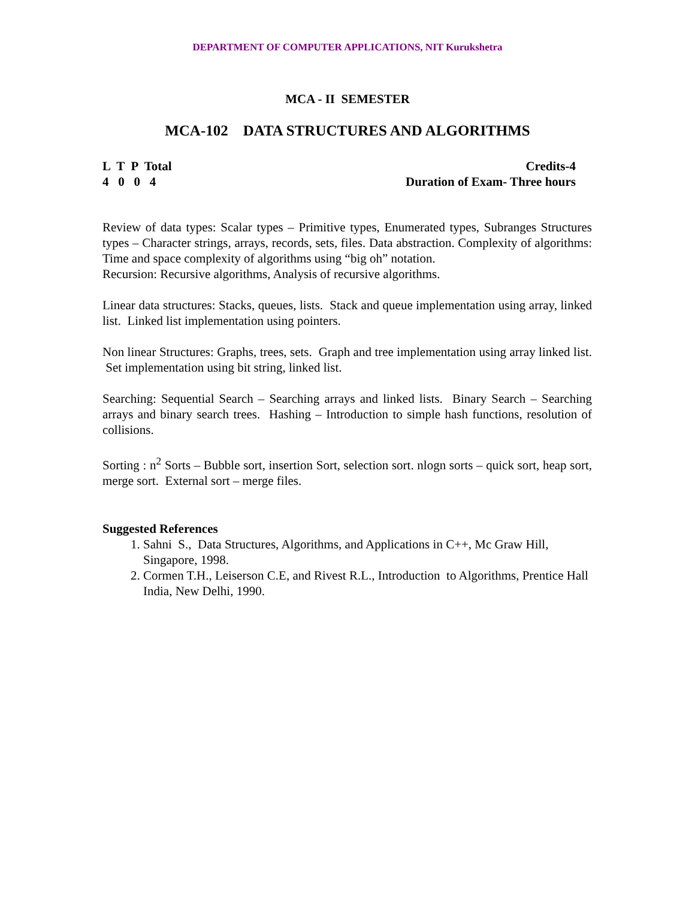DEPARTMENT OF COMPUTER APPLICATIONS, NIT Kurukshetra
MCA - II SEMESTER
MCA-102 DATA STRUCTURES AND ALGORITHMS
L T P Total
4 0 0 4
Credits-4
Duration of Exam- Three hours
Review of data types: Scalar types – Primitive types, Enumerated types, Subranges Structures types – Character strings, arrays, records, sets, files. Data abstraction. Complexity of algorithms: Time and space complexity of algorithms using “big oh” notation.
Recursion: Recursive algorithms, Analysis of recursive algorithms.
Linear data structures: Stacks, queues, lists. Stack and queue implementation using array, linked list. Linked list implementation using pointers.
Non linear Structures: Graphs, trees, sets. Graph and tree implementation using array linked list. Set implementation using bit string, linked list.
Searching: Sequential Search – Searching arrays and linked lists. Binary Search – Searching arrays and binary search trees. Hashing – Introduction to simple hash functions, resolution of collisions.
Sorting : n<sup>2</sup> Sorts – Bubble sort, insertion Sort, selection sort. nlogn sorts – quick sort, heap sort, merge sort. External sort – merge files.
Suggested References
1. Sahni S., Data Structures, Algorithms, and Applications in C++, Mc Graw Hill, Singapore, 1998.
2. Cormen T.H., Leiserson C.E, and Rivest R.L., Introduction to Algorithms, Prentice Hall India, New Delhi, 1990.